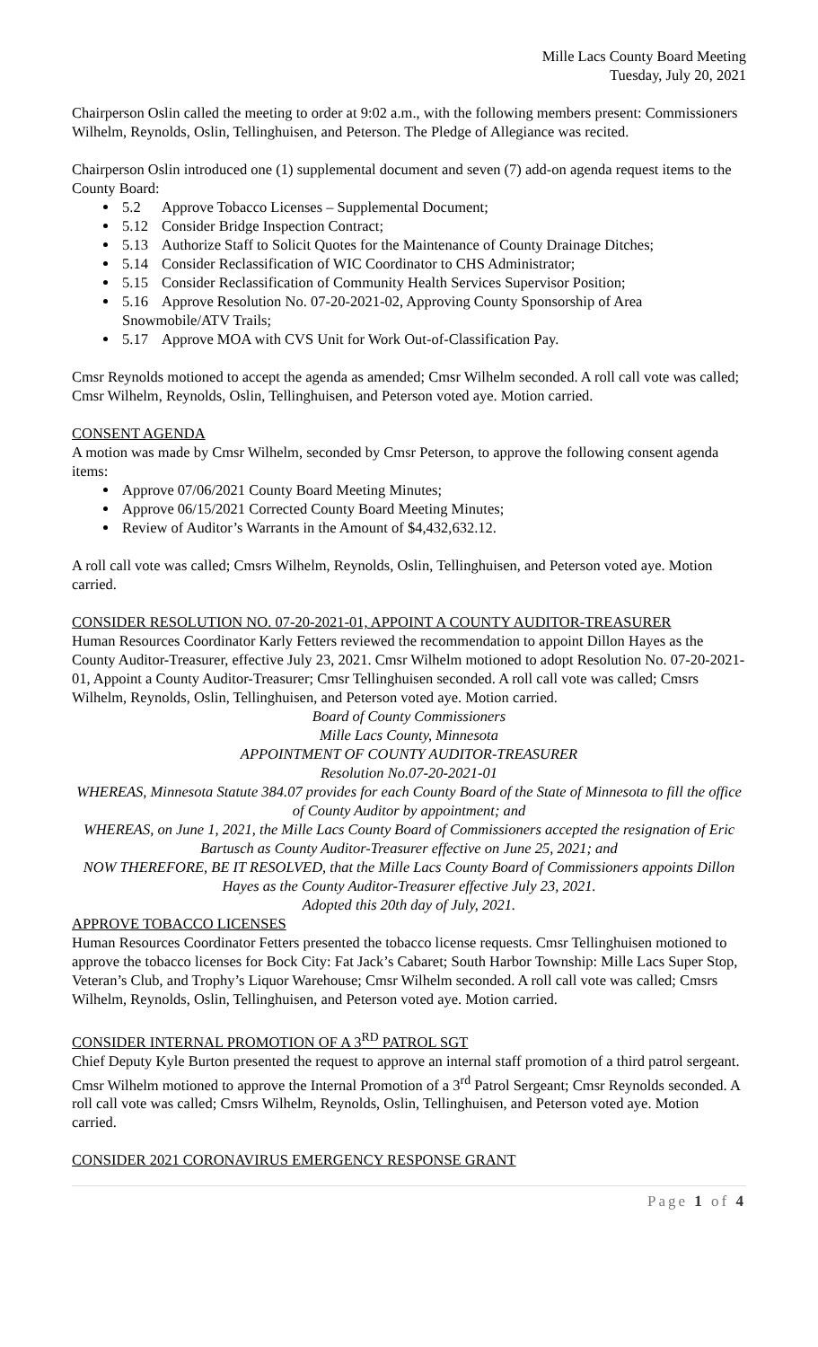Mille Lacs County Board Meeting
Tuesday, July 20, 2021
Chairperson Oslin called the meeting to order at 9:02 a.m., with the following members present: Commissioners Wilhelm, Reynolds, Oslin, Tellinghuisen, and Peterson. The Pledge of Allegiance was recited.
Chairperson Oslin introduced one (1) supplemental document and seven (7) add-on agenda request items to the County Board:
5.2 Approve Tobacco Licenses – Supplemental Document;
5.12 Consider Bridge Inspection Contract;
5.13 Authorize Staff to Solicit Quotes for the Maintenance of County Drainage Ditches;
5.14 Consider Reclassification of WIC Coordinator to CHS Administrator;
5.15 Consider Reclassification of Community Health Services Supervisor Position;
5.16 Approve Resolution No. 07-20-2021-02, Approving County Sponsorship of Area Snowmobile/ATV Trails;
5.17 Approve MOA with CVS Unit for Work Out-of-Classification Pay.
Cmsr Reynolds motioned to accept the agenda as amended; Cmsr Wilhelm seconded. A roll call vote was called; Cmsr Wilhelm, Reynolds, Oslin, Tellinghuisen, and Peterson voted aye. Motion carried.
CONSENT AGENDA
A motion was made by Cmsr Wilhelm, seconded by Cmsr Peterson, to approve the following consent agenda items:
Approve 07/06/2021 County Board Meeting Minutes;
Approve 06/15/2021 Corrected County Board Meeting Minutes;
Review of Auditor’s Warrants in the Amount of $4,432,632.12.
A roll call vote was called; Cmsrs Wilhelm, Reynolds, Oslin, Tellinghuisen, and Peterson voted aye. Motion carried.
CONSIDER RESOLUTION NO. 07-20-2021-01, APPOINT A COUNTY AUDITOR-TREASURER
Human Resources Coordinator Karly Fetters reviewed the recommendation to appoint Dillon Hayes as the County Auditor-Treasurer, effective July 23, 2021. Cmsr Wilhelm motioned to adopt Resolution No. 07-20-2021-01, Appoint a County Auditor-Treasurer; Cmsr Tellinghuisen seconded. A roll call vote was called; Cmsrs Wilhelm, Reynolds, Oslin, Tellinghuisen, and Peterson voted aye. Motion carried.
Board of County Commissioners
Mille Lacs County, Minnesota
APPOINTMENT OF COUNTY AUDITOR-TREASURER
Resolution No.07-20-2021-01
WHEREAS, Minnesota Statute 384.07 provides for each County Board of the State of Minnesota to fill the office of County Auditor by appointment; and
WHEREAS, on June 1, 2021, the Mille Lacs County Board of Commissioners accepted the resignation of Eric Bartusch as County Auditor-Treasurer effective on June 25, 2021; and
NOW THEREFORE, BE IT RESOLVED, that the Mille Lacs County Board of Commissioners appoints Dillon Hayes as the County Auditor-Treasurer effective July 23, 2021.
Adopted this 20th day of July, 2021.
APPROVE TOBACCO LICENSES
Human Resources Coordinator Fetters presented the tobacco license requests. Cmsr Tellinghuisen motioned to approve the tobacco licenses for Bock City: Fat Jack’s Cabaret; South Harbor Township: Mille Lacs Super Stop, Veteran’s Club, and Trophy’s Liquor Warehouse; Cmsr Wilhelm seconded. A roll call vote was called; Cmsrs Wilhelm, Reynolds, Oslin, Tellinghuisen, and Peterson voted aye. Motion carried.
CONSIDER INTERNAL PROMOTION OF A 3<sup>RD</sup> PATROL SGT
Chief Deputy Kyle Burton presented the request to approve an internal staff promotion of a third patrol sergeant. Cmsr Wilhelm motioned to approve the Internal Promotion of a 3<sup>rd</sup> Patrol Sergeant; Cmsr Reynolds seconded. A roll call vote was called; Cmsrs Wilhelm, Reynolds, Oslin, Tellinghuisen, and Peterson voted aye. Motion carried.
CONSIDER 2021 CORONAVIRUS EMERGENCY RESPONSE GRANT
Page 1 of 4